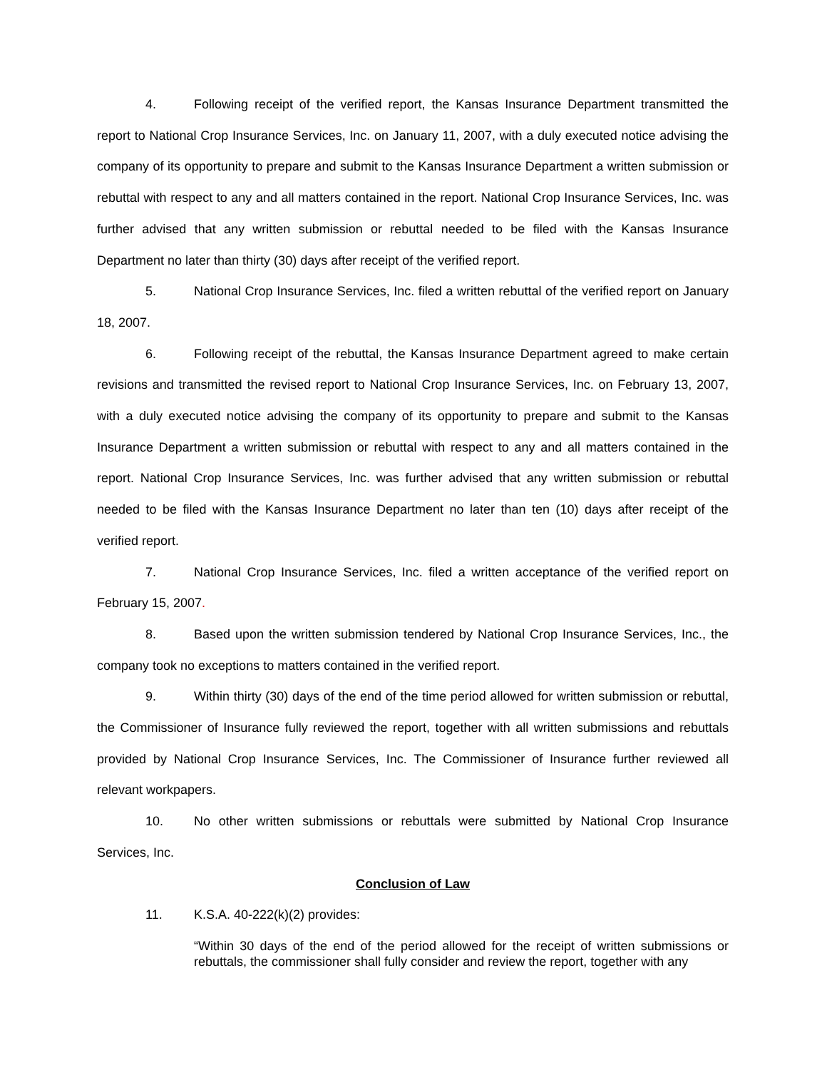4. Following receipt of the verified report, the Kansas Insurance Department transmitted the report to National Crop Insurance Services, Inc. on January 11, 2007, with a duly executed notice advising the company of its opportunity to prepare and submit to the Kansas Insurance Department a written submission or rebuttal with respect to any and all matters contained in the report. National Crop Insurance Services, Inc. was further advised that any written submission or rebuttal needed to be filed with the Kansas Insurance Department no later than thirty (30) days after receipt of the verified report.
5. National Crop Insurance Services, Inc. filed a written rebuttal of the verified report on January 18, 2007.
6. Following receipt of the rebuttal, the Kansas Insurance Department agreed to make certain revisions and transmitted the revised report to National Crop Insurance Services, Inc. on February 13, 2007, with a duly executed notice advising the company of its opportunity to prepare and submit to the Kansas Insurance Department a written submission or rebuttal with respect to any and all matters contained in the report. National Crop Insurance Services, Inc. was further advised that any written submission or rebuttal needed to be filed with the Kansas Insurance Department no later than ten (10) days after receipt of the verified report.
7. National Crop Insurance Services, Inc. filed a written acceptance of the verified report on February 15, 2007.
8. Based upon the written submission tendered by National Crop Insurance Services, Inc., the company took no exceptions to matters contained in the verified report.
9. Within thirty (30) days of the end of the time period allowed for written submission or rebuttal, the Commissioner of Insurance fully reviewed the report, together with all written submissions and rebuttals provided by National Crop Insurance Services, Inc. The Commissioner of Insurance further reviewed all relevant workpapers.
10. No other written submissions or rebuttals were submitted by National Crop Insurance Services, Inc.
Conclusion of Law
11. K.S.A. 40-222(k)(2) provides:
“Within 30 days of the end of the period allowed for the receipt of written submissions or rebuttals, the commissioner shall fully consider and review the report, together with any